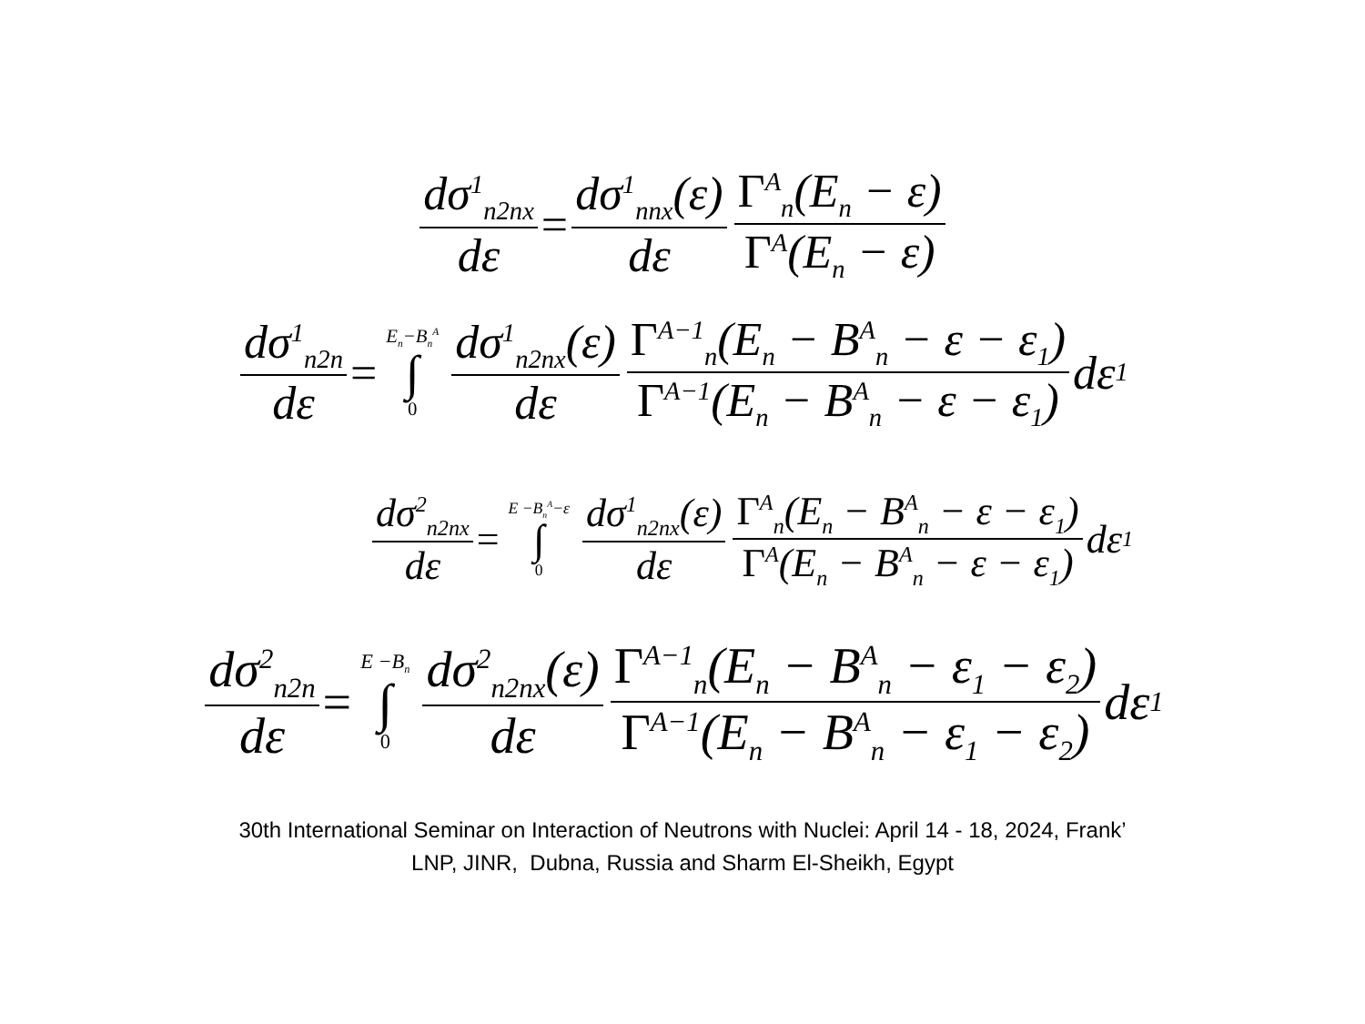dσ<sup>1</sup><sub>n2nx</sub> dε = dσ<sup>1</sup><sub>nnx</sub>(ε) dε Γ<sup>A</sup><sub>n</sub>(E<sub>n</sub> − ε) Γ<sup>A</sup>(E<sub>n</sub> − ε)
dσ<sup>1</sup><sub>n2n</sub> dε = E<sub>n</sub>−B<sub>n</sub><sup>A</sup> ∫ 0 dσ<sup>1</sup><sub>n2nx</sub>(ε) dε Γ<sup>A−1</sup><sub>n</sub>(E<sub>n</sub> − B<sup>A</sup><sub>n</sub> − ε − ε<sub>1</sub>) Γ<sup>A−1</sup>(E<sub>n</sub> − B<sup>A</sup><sub>n</sub> − ε − ε<sub>1</sub>) dε<sub>1</sub>
dσ<sup>2</sup><sub>n2nx</sub> dε = E −B<sub>n</sub><sup>A</sup>−ε ∫ 0 dσ<sup>1</sup><sub>n2nx</sub>(ε) dε Γ<sup>A</sup><sub>n</sub>(E<sub>n</sub> − B<sup>A</sup><sub>n</sub> − ε − ε<sub>1</sub>) Γ<sup>A</sup>(E<sub>n</sub> − B<sup>A</sup><sub>n</sub> − ε − ε<sub>1</sub>) dε<sub>1</sub>
dσ<sup>2</sup><sub>n2n</sub> dε = E −B<sub>n</sub> ∫ 0 dσ<sup>2</sup><sub>n2nx</sub>(ε) dε Γ<sup>A−1</sup><sub>n</sub>(E<sub>n</sub> − B<sup>A</sup><sub>n</sub> − ε<sub>1</sub> − ε<sub>2</sub>) Γ<sup>A−1</sup>(E<sub>n</sub> − B<sup>A</sup><sub>n</sub> − ε<sub>1</sub> − ε<sub>2</sub>) dε<sub>1</sub>
30th International Seminar on Interaction of Neutrons with Nuclei: April 14 - 18, 2024, Frank’
LNP, JINR, Dubna, Russia and Sharm El-Sheikh, Egypt